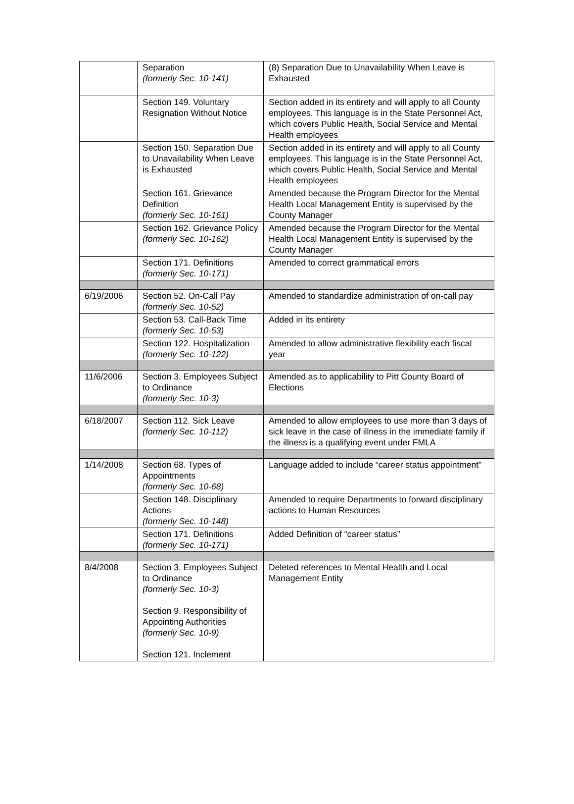| | Separation (formerly Sec. 10-141) | (8) Separation Due to Unavailability When Leave is Exhausted |
| | Section 149. Voluntary Resignation Without Notice | Section added in its entirety and will apply to all County employees. This language is in the State Personnel Act, which covers Public Health, Social Service and Mental Health employees |
| | Section 150. Separation Due to Unavailability When Leave is Exhausted | Section added in its entirety and will apply to all County employees. This language is in the State Personnel Act, which covers Public Health, Social Service and Mental Health employees |
| | Section 161. Grievance Definition (formerly Sec. 10-161) | Amended because the Program Director for the Mental Health Local Management Entity is supervised by the County Manager |
| | Section 162. Grievance Policy (formerly Sec. 10-162) | Amended because the Program Director for the Mental Health Local Management Entity is supervised by the County Manager |
| | Section 171. Definitions (formerly Sec. 10-171) | Amended to correct grammatical errors |
| 6/19/2006 | Section 52. On-Call Pay (formerly Sec. 10-52) | Amended to standardize administration of on-call pay |
| | Section 53. Call-Back Time (formerly Sec. 10-53) | Added in its entirety |
| | Section 122. Hospitalization (formerly Sec. 10-122) | Amended to allow administrative flexibility each fiscal year |
| 11/6/2006 | Section 3. Employees Subject to Ordinance (formerly Sec. 10-3) | Amended as to applicability to Pitt County Board of Elections |
| 6/18/2007 | Section 112. Sick Leave (formerly Sec. 10-112) | Amended to allow employees to use more than 3 days of sick leave in the case of illness in the immediate family if the illness is a qualifying event under FMLA |
| 1/14/2008 | Section 68. Types of Appointments (formerly Sec. 10-68) | Language added to include “career status appointment” |
| | Section 148. Disciplinary Actions (formerly Sec. 10-148) | Amended to require Departments to forward disciplinary actions to Human Resources |
| | Section 171. Definitions (formerly Sec. 10-171) | Added Definition of “career status” |
| 8/4/2008 | Section 3. Employees Subject to Ordinance (formerly Sec. 10-3) Section 9. Responsibility of Appointing Authorities (formerly Sec. 10-9) Section 121. Inclement | Deleted references to Mental Health and Local Management Entity |